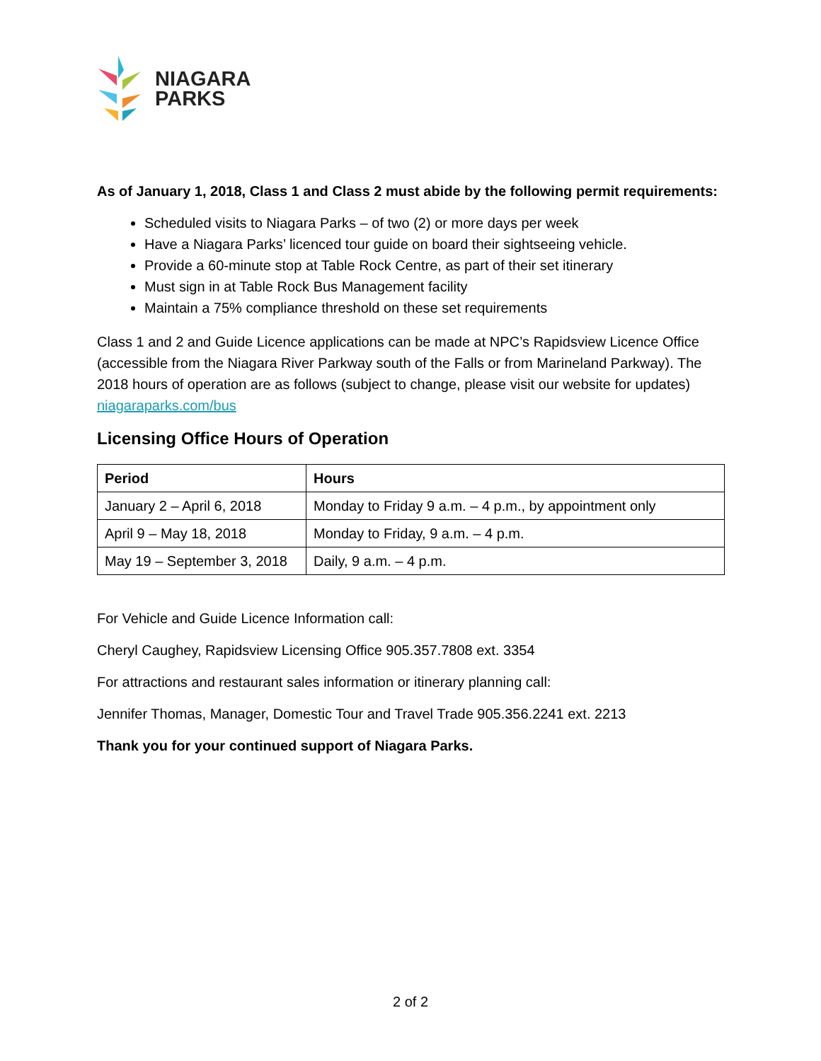NIAGARA
PARKS
As of January 1, 2018, Class 1 and Class 2 must abide by the following permit requirements:
Scheduled visits to Niagara Parks – of two (2) or more days per week
Have a Niagara Parks’ licenced tour guide on board their sightseeing vehicle.
Provide a 60-minute stop at Table Rock Centre, as part of their set itinerary
Must sign in at Table Rock Bus Management facility
Maintain a 75% compliance threshold on these set requirements
Class 1 and 2 and Guide Licence applications can be made at NPC’s Rapidsview Licence Office (accessible from the Niagara River Parkway south of the Falls or from Marineland Parkway). The 2018 hours of operation are as follows (subject to change, please visit our website for updates) niagaraparks.com/bus
Licensing Office Hours of Operation
| Period | Hours |
| --- | --- |
| January 2 – April 6, 2018 | Monday to Friday 9 a.m. – 4 p.m., by appointment only |
| April 9 – May 18, 2018 | Monday to Friday, 9 a.m. – 4 p.m. |
| May 19 – September 3, 2018 | Daily, 9 a.m. – 4 p.m. |
For Vehicle and Guide Licence Information call:
Cheryl Caughey, Rapidsview Licensing Office 905.357.7808 ext. 3354
For attractions and restaurant sales information or itinerary planning call:
Jennifer Thomas, Manager, Domestic Tour and Travel Trade 905.356.2241 ext. 2213
Thank you for your continued support of Niagara Parks.
2 of 2